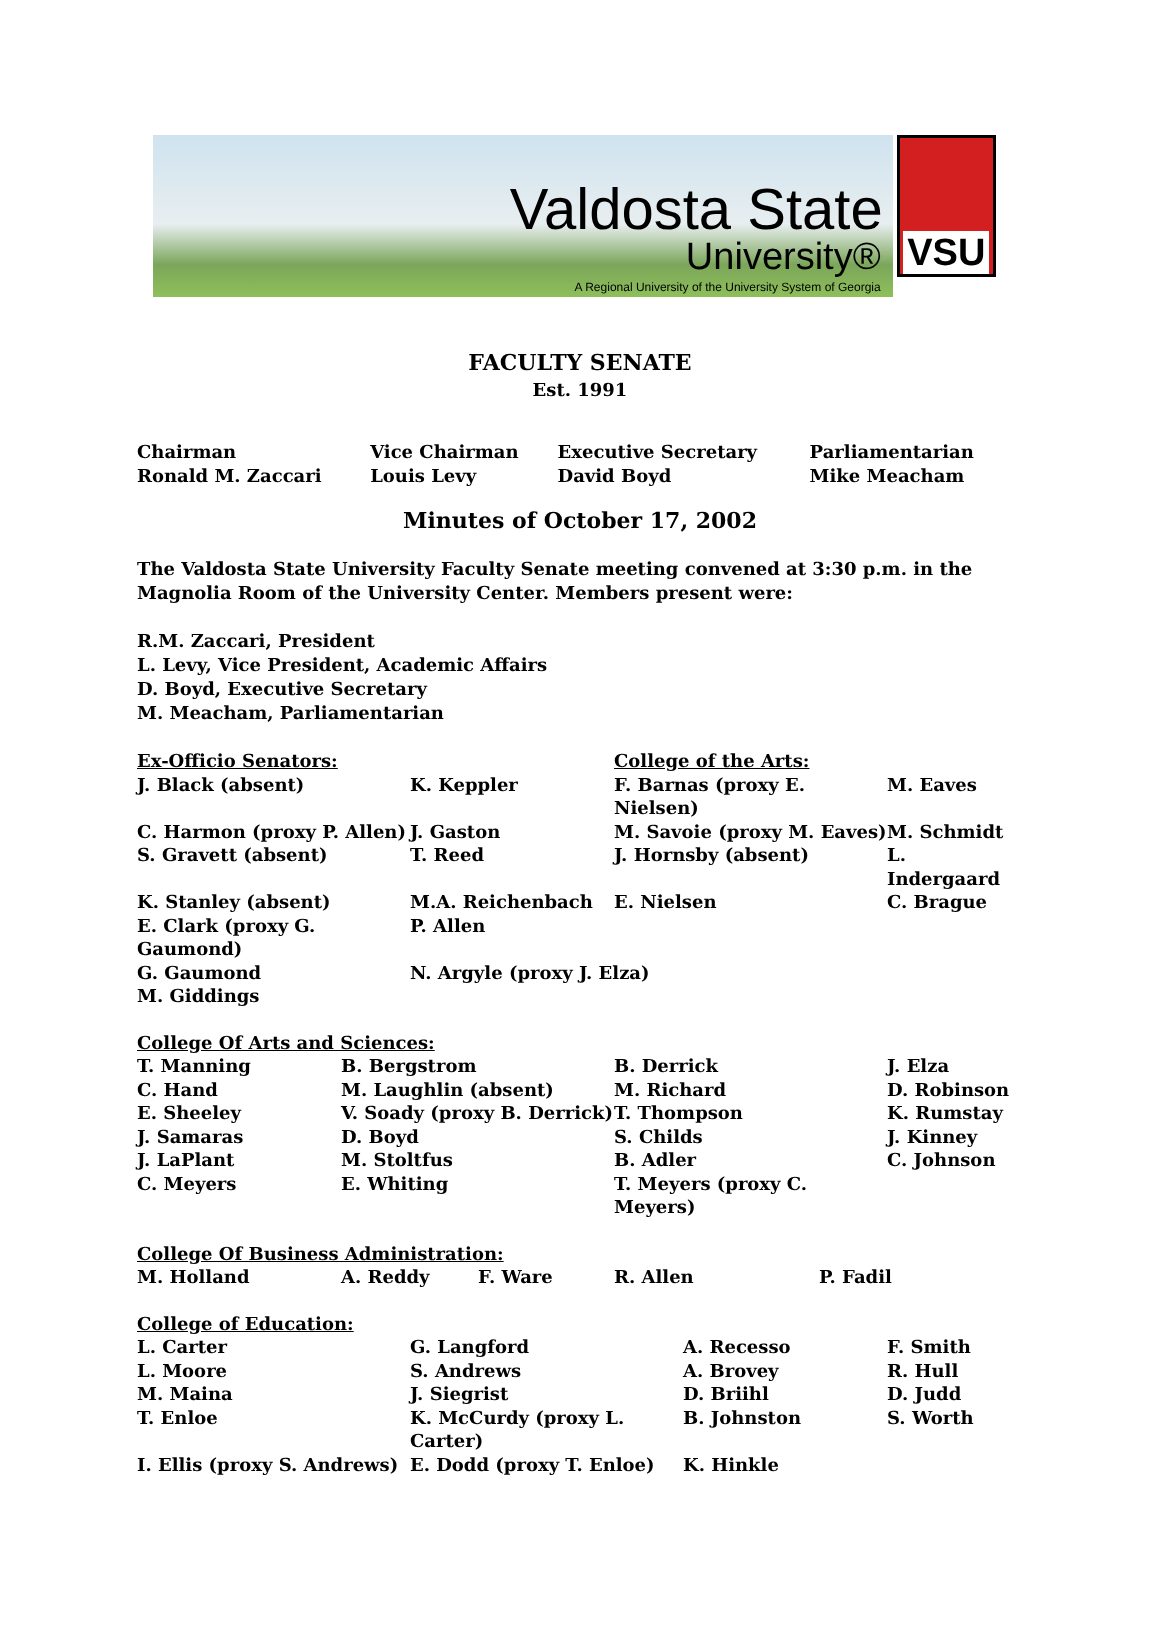Valdosta State
University®
A Regional University of the University System of Georgia
VSU
FACULTY SENATE
Est. 1991
| Chairman Ronald M. Zaccari | Vice Chairman Louis Levy | Executive Secretary David Boyd | Parliamentarian Mike Meacham |
Minutes of October 17, 2002
The Valdosta State University Faculty Senate meeting convened at 3:30 p.m. in the Magnolia Room of the University Center. Members present were:
R.M. Zaccari, President
L. Levy, Vice President, Academic Affairs
D. Boyd, Executive Secretary
M. Meacham, Parliamentarian
| Ex-Officio Senators: | | College of the Arts: | |
| J. Black (absent) | K. Keppler | F. Barnas (proxy E. Nielsen) | M. Eaves |
| C. Harmon (proxy P. Allen) | J. Gaston | M. Savoie (proxy M. Eaves) | M. Schmidt |
| S. Gravett (absent) | T. Reed | J. Hornsby (absent) | L. Indergaard |
| K. Stanley (absent) | M.A. Reichenbach | E. Nielsen | C. Brague |
| E. Clark (proxy G. Gaumond) | P. Allen | | |
| G. Gaumond | N. Argyle (proxy J. Elza) | | |
| M. Giddings | | | |
| College Of Arts and Sciences: | | | |
| T. Manning | B. Bergstrom | B. Derrick | J. Elza |
| C. Hand | M. Laughlin (absent) | M. Richard | D. Robinson |
| E. Sheeley | V. Soady (proxy B. Derrick) | T. Thompson | K. Rumstay |
| J. Samaras | D. Boyd | S. Childs | J. Kinney |
| J. LaPlant | M. Stoltfus | B. Adler | C. Johnson |
| C. Meyers | E. Whiting | T. Meyers (proxy C. Meyers) | |
| College Of Business Administration: | | | | |
| M. Holland | A. Reddy | F. Ware | R. Allen | P. Fadil |
| College of Education: | | | |
| L. Carter | G. Langford | A. Recesso | F. Smith |
| L. Moore | S. Andrews | A. Brovey | R. Hull |
| M. Maina | J. Siegrist | D. Briihl | D. Judd |
| T. Enloe | K. McCurdy (proxy L. Carter) | B. Johnston | S. Worth |
| I. Ellis (proxy S. Andrews) | E. Dodd (proxy T. Enloe) | K. Hinkle | |